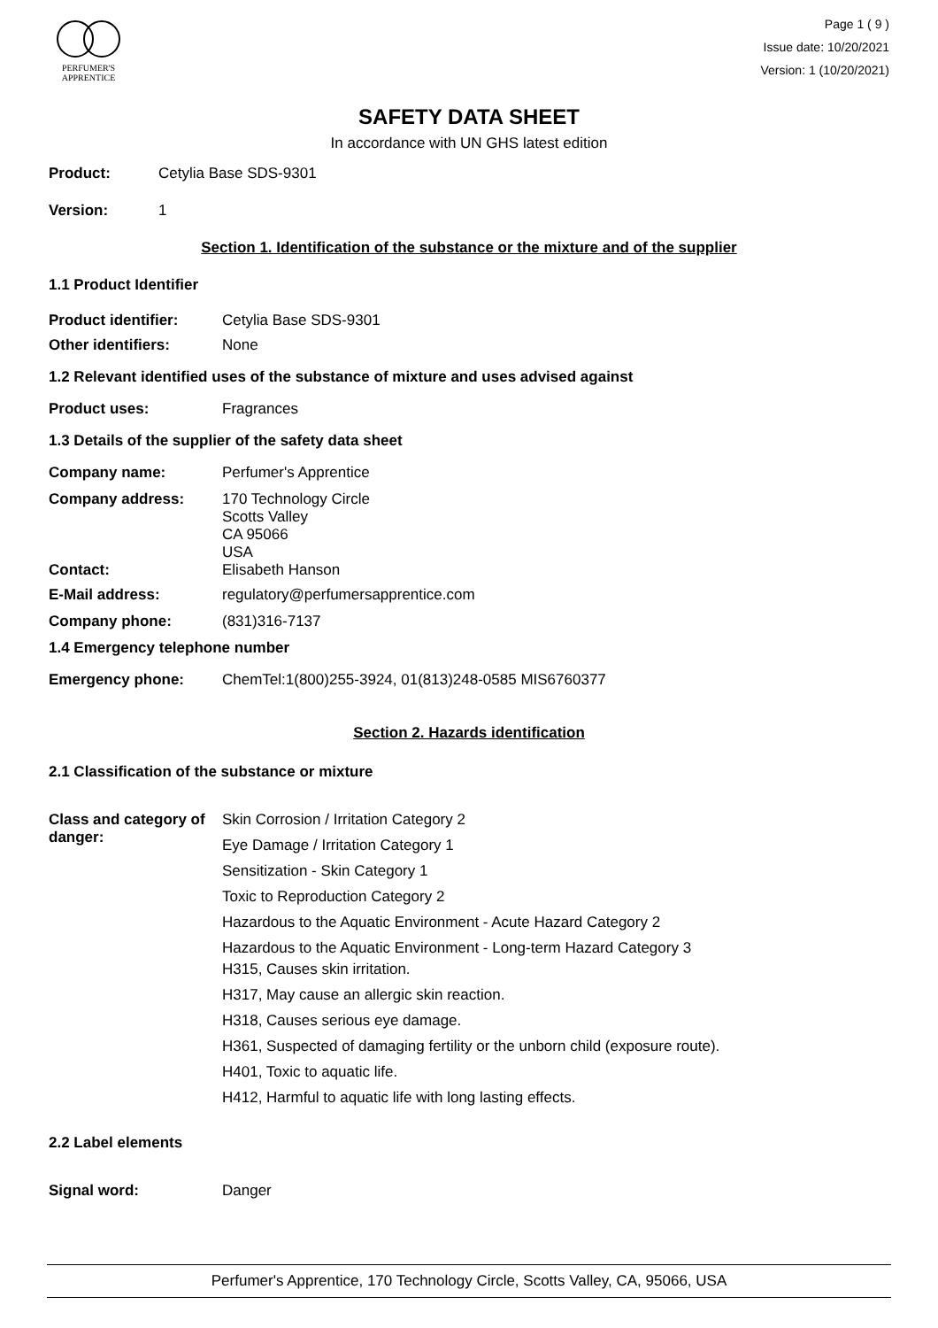PERFUMER'S
APPRENTICE
Page 1 ( 9 )
Issue date: 10/20/2021
Version: 1 (10/20/2021)
SAFETY DATA SHEET
In accordance with UN GHS latest edition
Product: Cetylia Base SDS-9301
Version: 1
Section 1. Identification of the substance or the mixture and of the supplier
1.1 Product Identifier
Product identifier: Cetylia Base SDS-9301
Other identifiers: None
1.2 Relevant identified uses of the substance of mixture and uses advised against
Product uses: Fragrances
1.3 Details of the supplier of the safety data sheet
Company name: Perfumer's Apprentice
Company address: 170 Technology Circle
Scotts Valley
CA 95066
USA
Contact: Elisabeth Hanson
E-Mail address: regulatory@perfumersapprentice.com
Company phone: (831)316-7137
1.4 Emergency telephone number
Emergency phone: ChemTel:1(800)255-3924, 01(813)248-0585 MIS6760377
Section 2. Hazards identification
2.1 Classification of the substance or mixture
Class and category of danger:
Skin Corrosion / Irritation Category 2
Eye Damage / Irritation Category 1
Sensitization - Skin Category 1
Toxic to Reproduction Category 2
Hazardous to the Aquatic Environment - Acute Hazard Category 2
Hazardous to the Aquatic Environment - Long-term Hazard Category 3
H315, Causes skin irritation.
H317, May cause an allergic skin reaction.
H318, Causes serious eye damage.
H361, Suspected of damaging fertility or the unborn child (exposure route).
H401, Toxic to aquatic life.
H412, Harmful to aquatic life with long lasting effects.
2.2 Label elements
Signal word: Danger
Perfumer's Apprentice, 170 Technology Circle, Scotts Valley, CA, 95066, USA